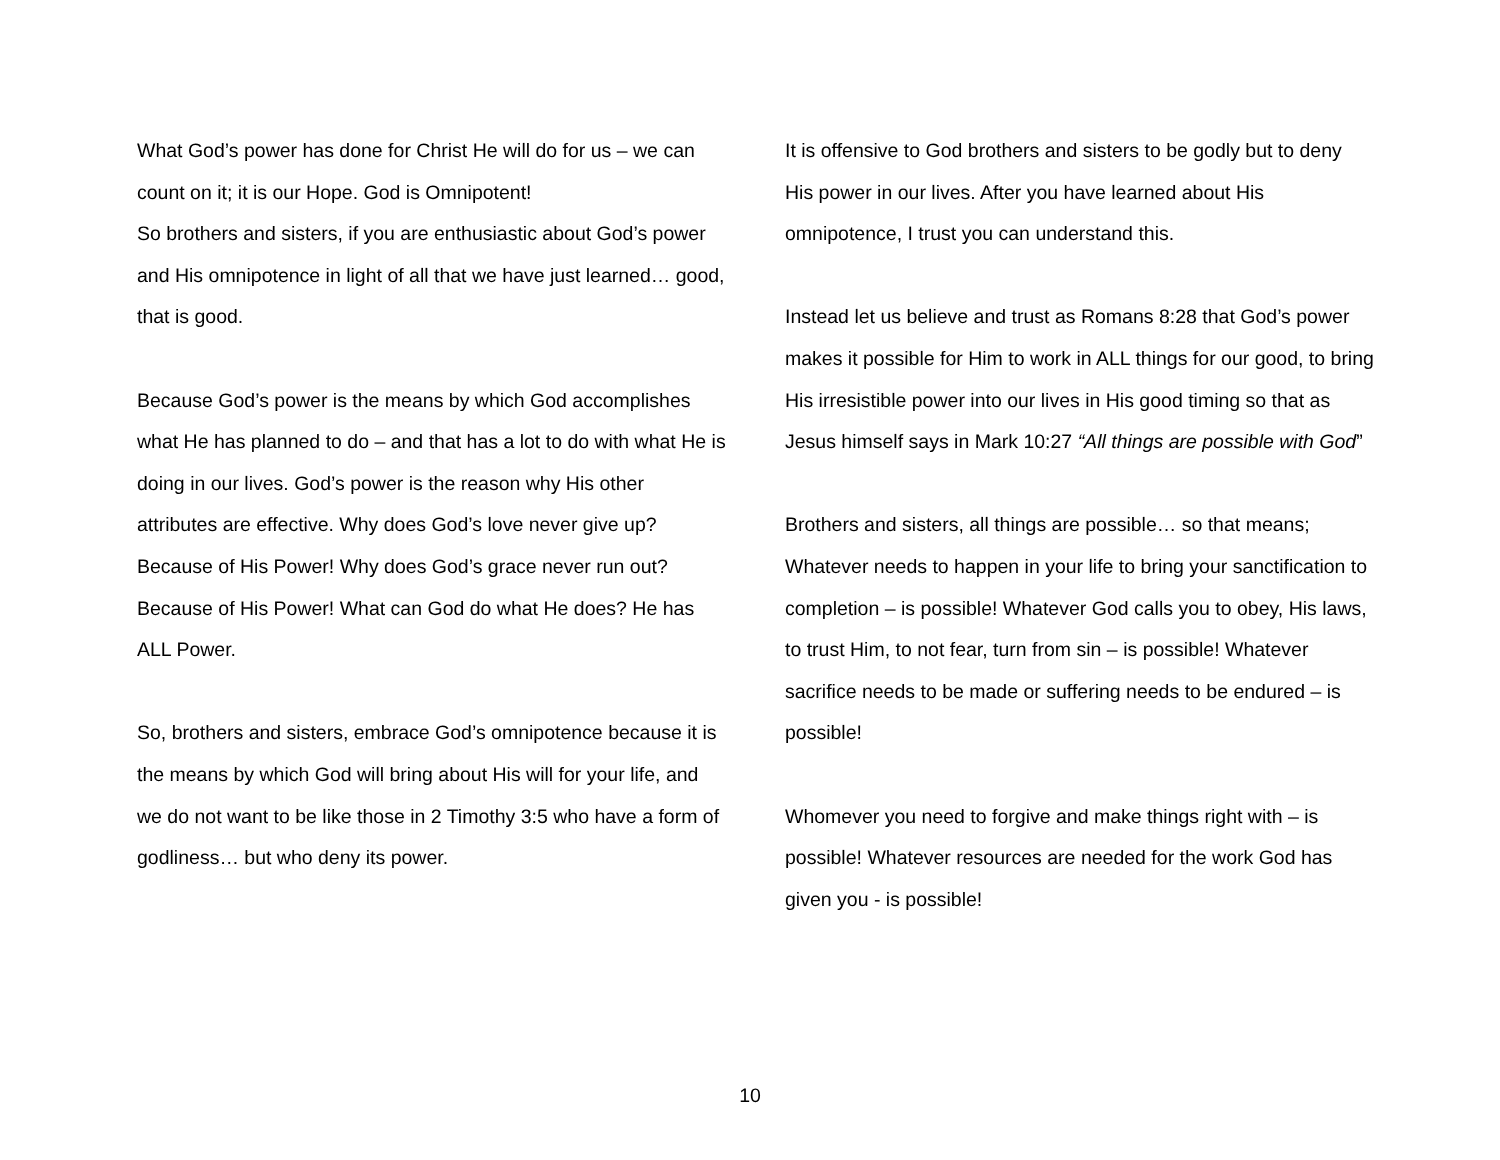What God’s power has done for Christ He will do for us – we can count on it; it is our Hope. God is Omnipotent!
So brothers and sisters, if you are enthusiastic about God’s power and His omnipotence in light of all that we have just learned… good, that is good.
Because God’s power is the means by which God accomplishes what He has planned to do – and that has a lot to do with what He is doing in our lives. God’s power is the reason why His other attributes are effective. Why does God’s love never give up? Because of His Power! Why does God’s grace never run out? Because of His Power! What can God do what He does? He has ALL Power.
So, brothers and sisters, embrace God’s omnipotence because it is the means by which God will bring about His will for your life, and we do not want to be like those in 2 Timothy 3:5 who have a form of godliness… but who deny its power.
It is offensive to God brothers and sisters to be godly but to deny His power in our lives. After you have learned about His omnipotence, I trust you can understand this.
Instead let us believe and trust as Romans 8:28 that God’s power makes it possible for Him to work in ALL things for our good, to bring His irresistible power into our lives in His good timing so that as Jesus himself says in Mark 10:27 “All things are possible with God”
Brothers and sisters, all things are possible… so that means; Whatever needs to happen in your life to bring your sanctification to completion – is possible! Whatever God calls you to obey, His laws, to trust Him, to not fear, turn from sin – is possible! Whatever sacrifice needs to be made or suffering needs to be endured – is possible!
Whomever you need to forgive and make things right with – is possible! Whatever resources are needed for the work God has given you - is possible!
10